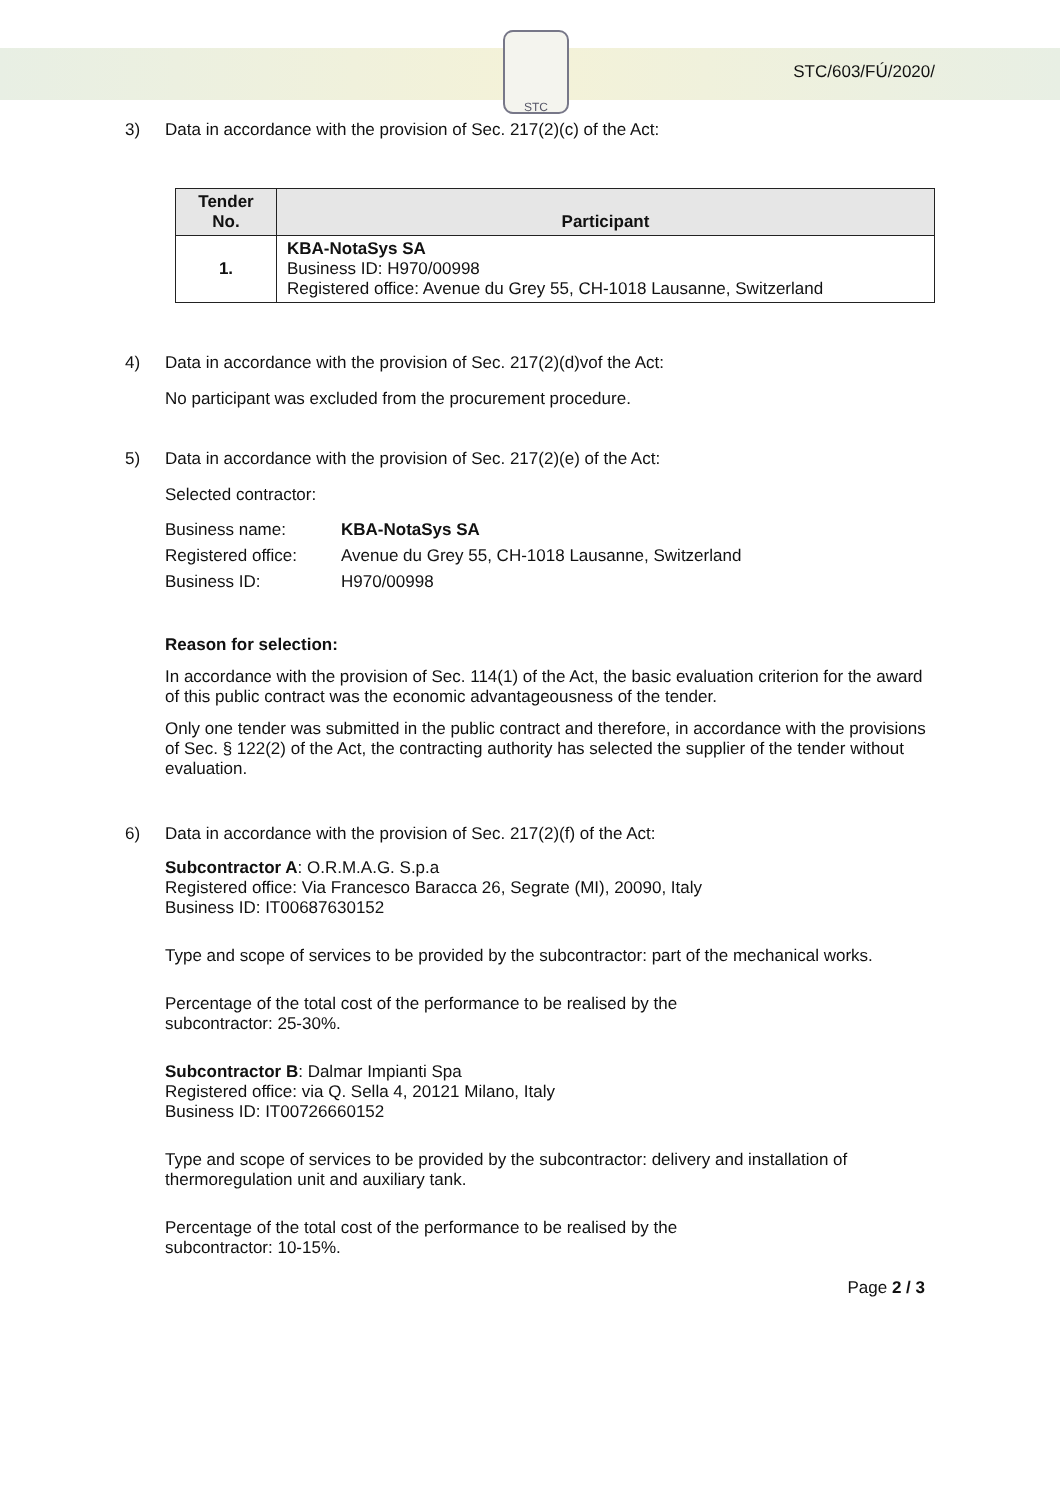STC
STC/603/FÚ/2020/
3) Data in accordance with the provision of Sec. 217(2)(c) of the Act:
| Tender No. | Participant |
| --- | --- |
| 1. | KBA-NotaSys SA Business ID: H970/00998 Registered office: Avenue du Grey 55, CH-1018 Lausanne, Switzerland |
4) Data in accordance with the provision of Sec. 217(2)(d)vof the Act:
No participant was excluded from the procurement procedure.
5) Data in accordance with the provision of Sec. 217(2)(e) of the Act:
Selected contractor:
| Business name: | KBA-NotaSys SA |
| Registered office: | Avenue du Grey 55, CH-1018 Lausanne, Switzerland |
| Business ID: | H970/00998 |
Reason for selection:
In accordance with the provision of Sec. 114(1) of the Act, the basic evaluation criterion for the award of this public contract was the economic advantageousness of the tender.
Only one tender was submitted in the public contract and therefore, in accordance with the provisions of Sec. § 122(2) of the Act, the contracting authority has selected the supplier of the tender without evaluation.
6) Data in accordance with the provision of Sec. 217(2)(f) of the Act:
Subcontractor A: O.R.M.A.G. S.p.a
Registered office: Via Francesco Baracca 26, Segrate (MI), 20090, Italy
Business ID: IT00687630152
Type and scope of services to be provided by the subcontractor: part of the mechanical works.
Percentage of the total cost of the performance to be realised by the
subcontractor: 25-30%.
Subcontractor B: Dalmar Impianti Spa
Registered office: via Q. Sella 4, 20121 Milano, Italy
Business ID: IT00726660152
Type and scope of services to be provided by the subcontractor: delivery and installation of thermoregulation unit and auxiliary tank.
Percentage of the total cost of the performance to be realised by the
subcontractor: 10-15%.
Page 2 / 3